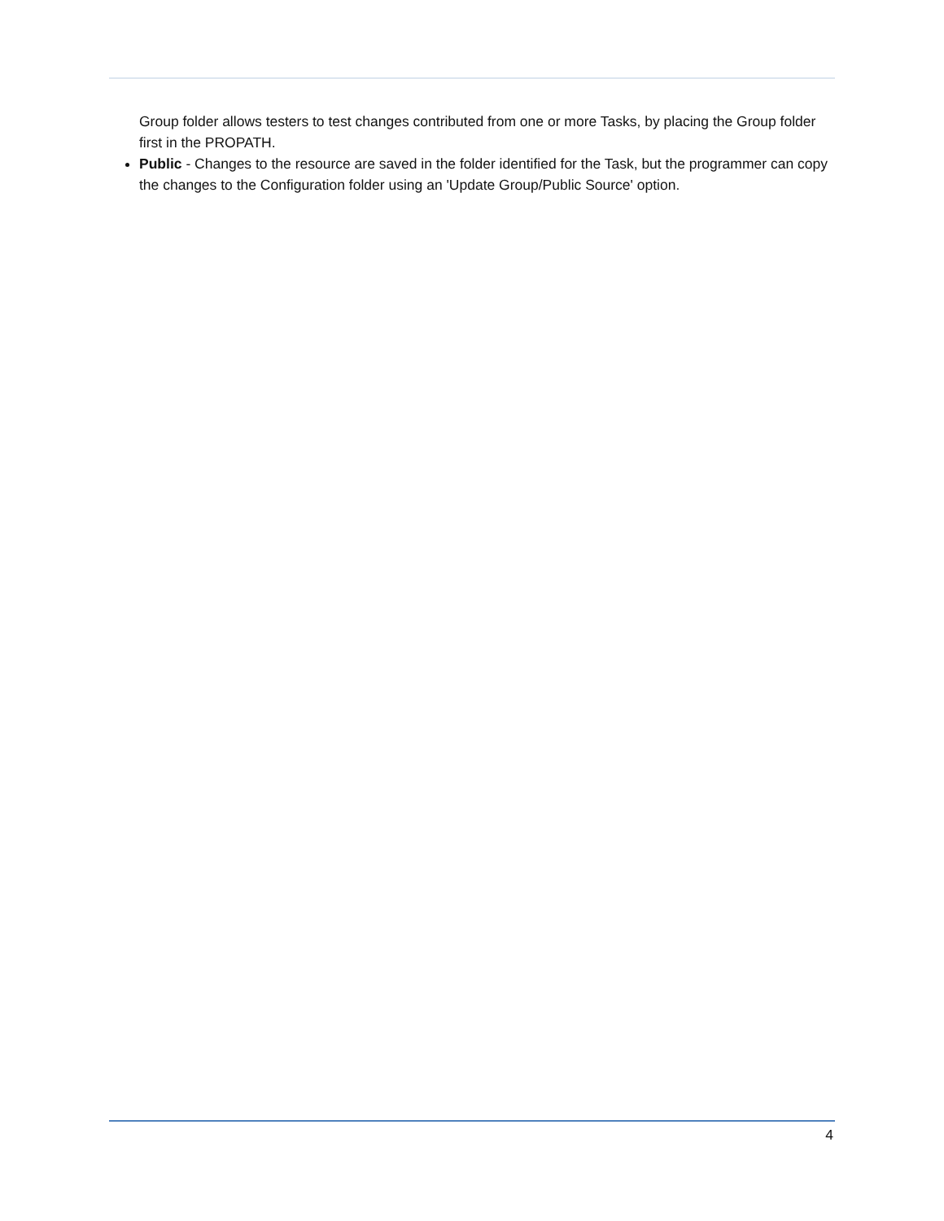Group folder allows testers to test changes contributed from one or more Tasks, by placing the Group folder first in the PROPATH.
Public - Changes to the resource are saved in the folder identified for the Task, but the programmer can copy the changes to the Configuration folder using an 'Update Group/Public Source' option.
4